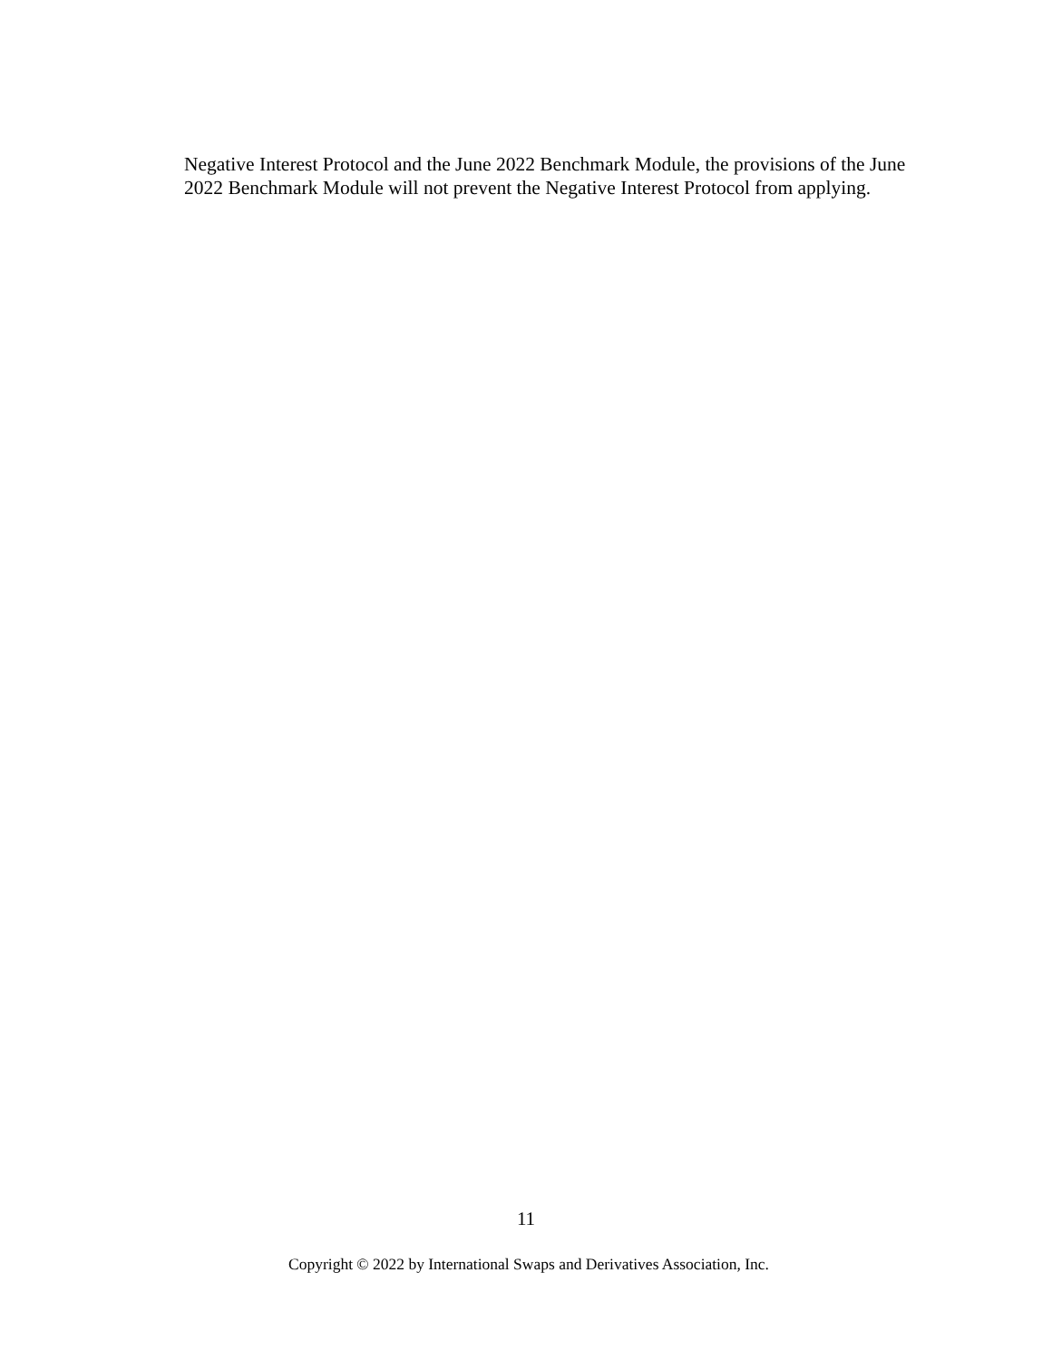Negative Interest Protocol and the June 2022 Benchmark Module, the provisions of the June 2022 Benchmark Module will not prevent the Negative Interest Protocol from applying.
11
Copyright © 2022 by International Swaps and Derivatives Association, Inc.